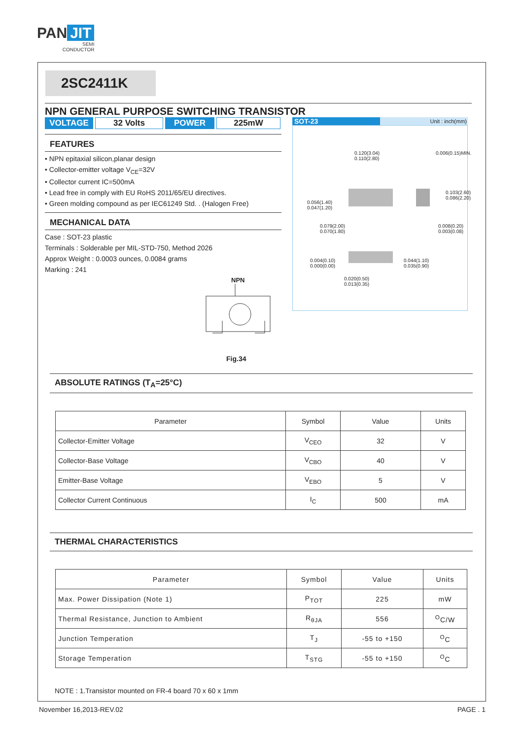PAN JIT
SEMI
CONDUCTOR
2SC2411K
NPN GENERAL PURPOSE SWITCHING TRANSISTOR
VOLTAGE 32 Volts POWER 225mW
FEATURES
• NPN epitaxial silicon,planar design
• Collector-emitter voltage V<sub>CE</sub>=32V
• Collector current IC=500mA
• Lead free in comply with EU RoHS 2011/65/EU directives.
• Green molding compound as per IEC61249 Std. . (Halogen Free)
MECHANICAL DATA
Case : SOT-23 plastic
Terminals : Solderable per MIL-STD-750, Method 2026
Approx Weight : 0.0003 ounces, 0.0084 grams
Marking : 241
NPN
Fig.34
SOT-23
Unit : inch(mm)
0.120(3.04)
0.110(2.80)
0.056(1.40)
0.047(1.20)
0.079(2.00)
0.070(1.80)
0.008(0.20)
0.003(0.08)
0.006(0.15)MIN.
0.103(2.60) 0.086(2.20)
0.004(0.10)
0.000(0.00)
0.044(1.10)
0.035(0.90)
0.020(0.50)
0.013(0.35)
ABSOLUTE RATINGS (T<sub>A</sub>=25°C)
| Parameter | Symbol | Value | Units |
| --- | --- | --- | --- |
| Collector-Emitter Voltage | V<sub>CEO</sub> | 32 | V |
| Collector-Base Voltage | V<sub>CBO</sub> | 40 | V |
| Emitter-Base Voltage | V<sub>EBO</sub> | 5 | V |
| Collector Current Continuous | I<sub>C</sub> | 500 | mA |
THERMAL CHARACTERISTICS
| Parameter | Symbol | Value | Units |
| --- | --- | --- | --- |
| Max. Power Dissipation (Note 1) | P<sub>TOT</sub> | 225 | mW |
| Thermal Resistance, Junction to Ambient | R<sub>θJA</sub> | 556 | <sup>O</sup>C/W |
| Junction Temperation | T<sub>J</sub> | -55 to +150 | <sup>O</sup>C |
| Storage Temperation | T<sub>STG</sub> | -55 to +150 | <sup>O</sup>C |
NOTE : 1.Transistor mounted on FR-4 board 70 x 60 x 1mm
November 16,2013-REV.02 PAGE . 1